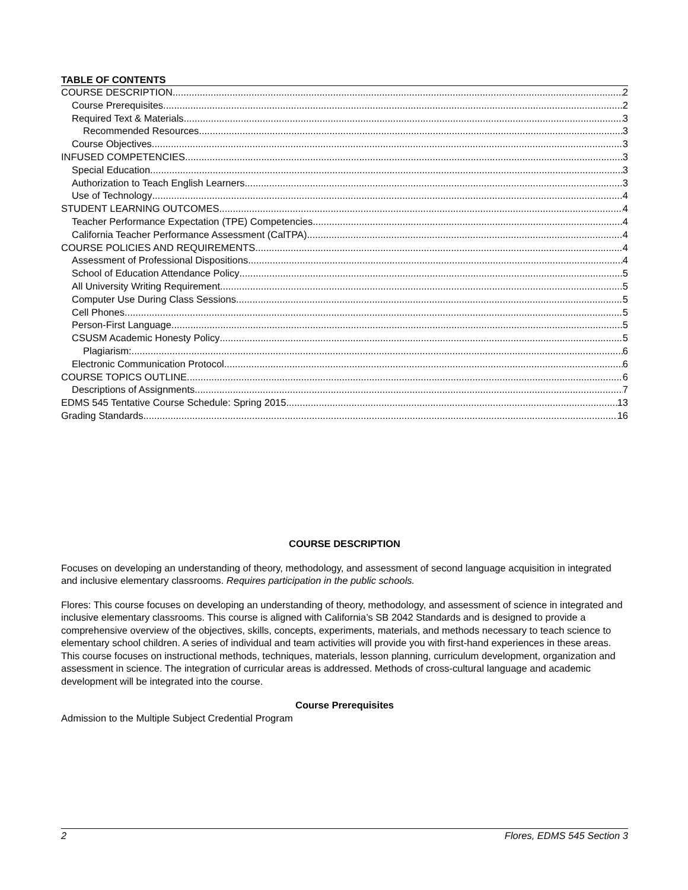TABLE OF CONTENTS
COURSE DESCRIPTION 2
Course Prerequisites 2
Required Text & Materials 3
Recommended Resources 3
Course Objectives 3
INFUSED COMPETENCIES 3
Special Education 3
Authorization to Teach English Learners 3
Use of Technology 4
STUDENT LEARNING OUTCOMES 4
Teacher Performance Expectation (TPE) Competencies 4
California Teacher Performance Assessment (CalTPA) 4
COURSE POLICIES AND REQUIREMENTS 4
Assessment of Professional Dispositions 4
School of Education Attendance Policy 5
All University Writing Requirement 5
Computer Use During Class Sessions 5
Cell Phones 5
Person-First Language 5
CSUSM Academic Honesty Policy 5
Plagiarism: 6
Electronic Communication Protocol 6
COURSE TOPICS OUTLINE 6
Descriptions of Assignments 7
EDMS 545 Tentative Course Schedule: Spring 2015 13
Grading Standards 16
COURSE DESCRIPTION
Focuses on developing an understanding of theory, methodology, and assessment of second language acquisition in integrated and inclusive elementary classrooms. Requires participation in the public schools.
Flores: This course focuses on developing an understanding of theory, methodology, and assessment of science in integrated and inclusive elementary classrooms. This course is aligned with California’s SB 2042 Standards and is designed to provide a comprehensive overview of the objectives, skills, concepts, experiments, materials, and methods necessary to teach science to elementary school children. A series of individual and team activities will provide you with first-hand experiences in these areas. This course focuses on instructional methods, techniques, materials, lesson planning, curriculum development, organization and assessment in science. The integration of curricular areas is addressed. Methods of cross-cultural language and academic development will be integrated into the course.
Course Prerequisites
Admission to the Multiple Subject Credential Program
2 Flores, EDMS 545 Section 3